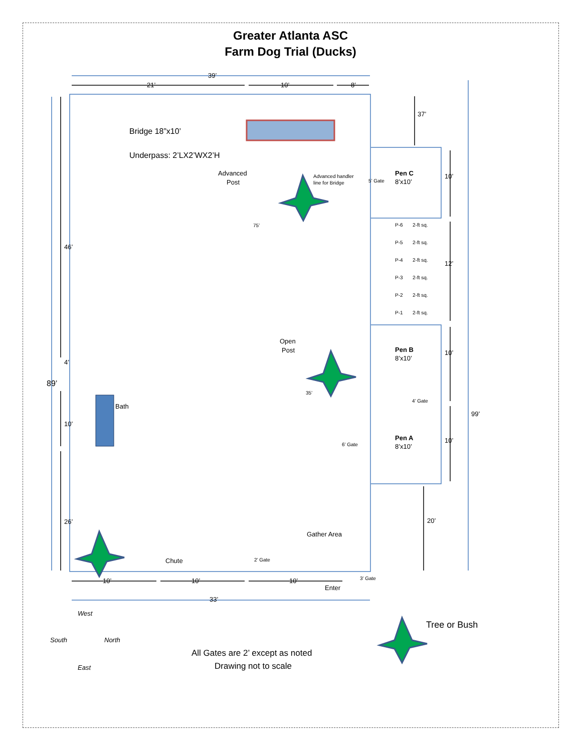Greater Atlanta ASC
Farm Dog Trial (Ducks)
39’
21’
10’
8’
Bridge 18”x10’
Underpass: 2’LX2’WX2’H
Advanced
Post
Advanced handler
line for Bridge
75’
46’
4’
89’
10’
26’
Bath
Open
Post
35’
37’
5’ Gate
Pen C
8’x10’
10’
P-6
2-ft sq.
P-5
2-ft sq.
P-4
2-ft sq.
P-3
2-ft sq.
P-2
2-ft sq.
P-1
2-ft sq.
12’
Pen B
8’x10’
10’
4’ Gate
6’ Gate
Pen A
8’x10’
10’
99’
20’
Gather Area
Chute
2’ Gate
3’ Gate
Enter
10’
10’
10’
33’
West
South
North
East
Tree or Bush
All Gates are 2’ except as noted
Drawing not to scale